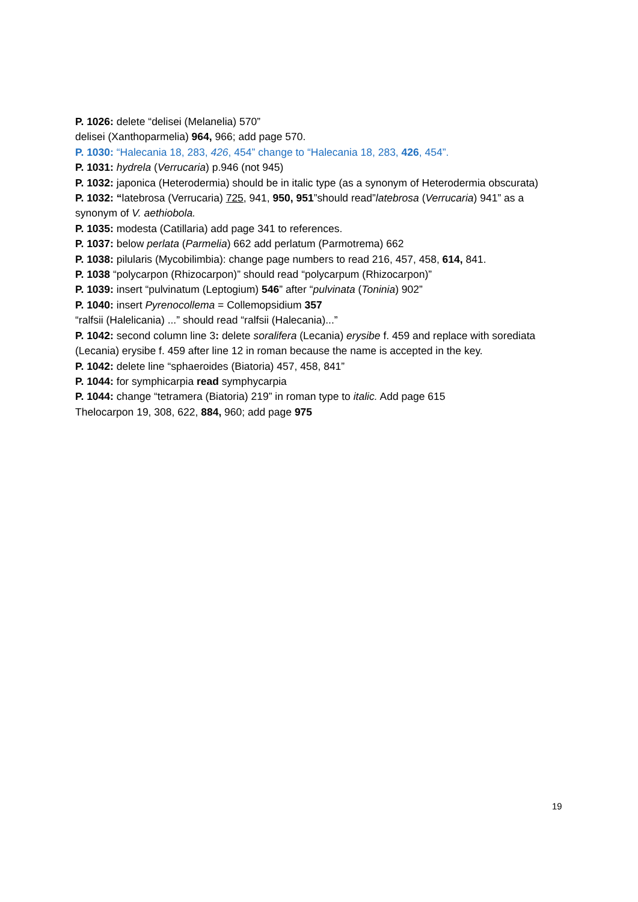P. 1026: delete “delisei (Melanelia) 570”
delisei (Xanthoparmelia) 964, 966; add page 570.
P. 1030: “Halecania 18, 283, 426, 454” change to “Halecania 18, 283, 426, 454”.
P. 1031: hydrela (Verrucaria) p.946 (not 945)
P. 1032: japonica (Heterodermia) should be in italic type (as a synonym of Heterodermia obscurata)
P. 1032: “latebrosa (Verrucaria) 725, 941, 950, 951”should read”latebrosa (Verrucaria) 941” as a synonym of V. aethiobola.
P. 1035: modesta (Catillaria) add page 341 to references.
P. 1037: below perlata (Parmelia) 662 add perlatum (Parmotrema) 662
P. 1038: pilularis (Mycobilimbia): change page numbers to read 216, 457, 458, 614, 841.
P. 1038 “polycarpon (Rhizocarpon)” should read “polycarpum (Rhizocarpon)”
P. 1039: insert “pulvinatum (Leptogium) 546” after “pulvinata (Toninia) 902”
P. 1040: insert Pyrenocollema = Collemopsidium 357
“ralfsii (Halelicania) ...” should read “ralfsii (Halecania)...”
P. 1042: second column line 3: delete soralifera (Lecania) erysibe f. 459 and replace with sorediata (Lecania) erysibe f. 459 after line 12 in roman because the name is accepted in the key.
P. 1042: delete line “sphaeroides (Biatoria) 457, 458, 841”
P. 1044: for symphicarpia read symphycarpia
P. 1044: change “tetramera (Biatoria) 219” in roman type to italic. Add page 615
Thelocarpon 19, 308, 622, 884, 960; add page 975
19